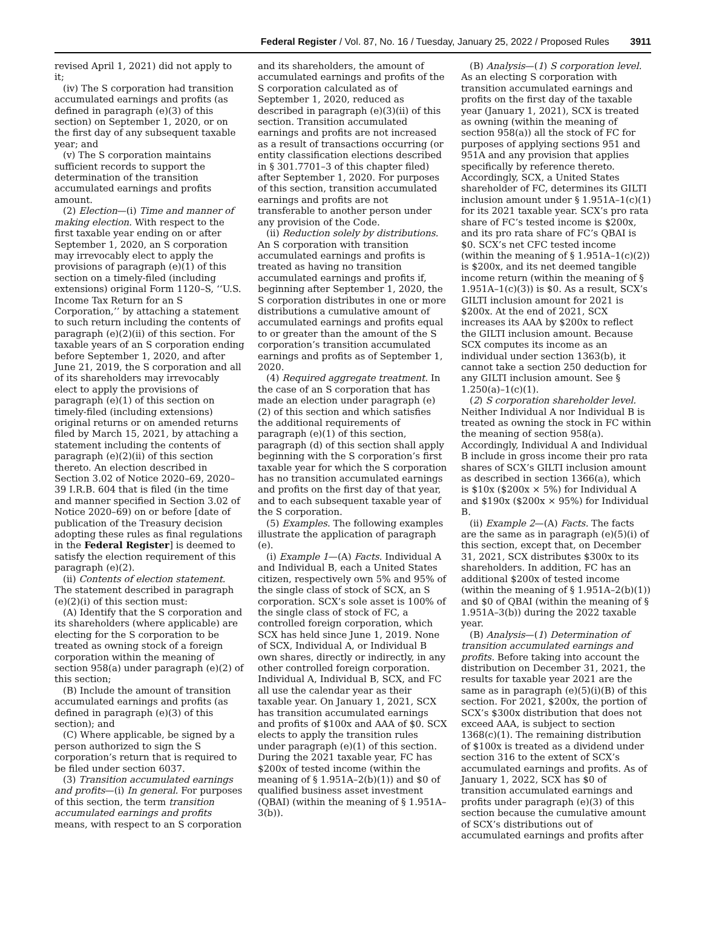Federal Register / Vol. 87, No. 16 / Tuesday, January 25, 2022 / Proposed Rules 3911
revised April 1, 2021) did not apply to it;
(iv) The S corporation had transition accumulated earnings and profits (as defined in paragraph (e)(3) of this section) on September 1, 2020, or on the first day of any subsequent taxable year; and
(v) The S corporation maintains sufficient records to support the determination of the transition accumulated earnings and profits amount.
(2) Election—(i) Time and manner of making election. With respect to the first taxable year ending on or after September 1, 2020, an S corporation may irrevocably elect to apply the provisions of paragraph (e)(1) of this section on a timely-filed (including extensions) original Form 1120–S, ‘‘U.S. Income Tax Return for an S Corporation,’’ by attaching a statement to such return including the contents of paragraph (e)(2)(ii) of this section. For taxable years of an S corporation ending before September 1, 2020, and after June 21, 2019, the S corporation and all of its shareholders may irrevocably elect to apply the provisions of paragraph (e)(1) of this section on timely-filed (including extensions) original returns or on amended returns filed by March 15, 2021, by attaching a statement including the contents of paragraph (e)(2)(ii) of this section thereto. An election described in Section 3.02 of Notice 2020–69, 2020–39 I.R.B. 604 that is filed (in the time and manner specified in Section 3.02 of Notice 2020–69) on or before [date of publication of the Treasury decision adopting these rules as final regulations in the Federal Register] is deemed to satisfy the election requirement of this paragraph (e)(2).
(ii) Contents of election statement. The statement described in paragraph (e)(2)(i) of this section must:
(A) Identify that the S corporation and its shareholders (where applicable) are electing for the S corporation to be treated as owning stock of a foreign corporation within the meaning of section 958(a) under paragraph (e)(2) of this section;
(B) Include the amount of transition accumulated earnings and profits (as defined in paragraph (e)(3) of this section); and
(C) Where applicable, be signed by a person authorized to sign the S corporation’s return that is required to be filed under section 6037.
(3) Transition accumulated earnings and profits—(i) In general. For purposes of this section, the term transition accumulated earnings and profits means, with respect to an S corporation
and its shareholders, the amount of accumulated earnings and profits of the S corporation calculated as of September 1, 2020, reduced as described in paragraph (e)(3)(ii) of this section. Transition accumulated earnings and profits are not increased as a result of transactions occurring (or entity classification elections described in § 301.7701–3 of this chapter filed) after September 1, 2020. For purposes of this section, transition accumulated earnings and profits are not transferable to another person under any provision of the Code.
(ii) Reduction solely by distributions. An S corporation with transition accumulated earnings and profits is treated as having no transition accumulated earnings and profits if, beginning after September 1, 2020, the S corporation distributes in one or more distributions a cumulative amount of accumulated earnings and profits equal to or greater than the amount of the S corporation’s transition accumulated earnings and profits as of September 1, 2020.
(4) Required aggregate treatment. In the case of an S corporation that has made an election under paragraph (e)(2) of this section and which satisfies the additional requirements of paragraph (e)(1) of this section, paragraph (d) of this section shall apply beginning with the S corporation’s first taxable year for which the S corporation has no transition accumulated earnings and profits on the first day of that year, and to each subsequent taxable year of the S corporation.
(5) Examples. The following examples illustrate the application of paragraph (e).
(i) Example 1—(A) Facts. Individual A and Individual B, each a United States citizen, respectively own 5% and 95% of the single class of stock of SCX, an S corporation. SCX’s sole asset is 100% of the single class of stock of FC, a controlled foreign corporation, which SCX has held since June 1, 2019. None of SCX, Individual A, or Individual B own shares, directly or indirectly, in any other controlled foreign corporation. Individual A, Individual B, SCX, and FC all use the calendar year as their taxable year. On January 1, 2021, SCX has transition accumulated earnings and profits of $100x and AAA of $0. SCX elects to apply the transition rules under paragraph (e)(1) of this section. During the 2021 taxable year, FC has $200x of tested income (within the meaning of § 1.951A–2(b)(1)) and $0 of qualified business asset investment (QBAI) (within the meaning of § 1.951A–3(b)).
(B) Analysis—(1) S corporation level. As an electing S corporation with transition accumulated earnings and profits on the first day of the taxable year (January 1, 2021), SCX is treated as owning (within the meaning of section 958(a)) all the stock of FC for purposes of applying sections 951 and 951A and any provision that applies specifically by reference thereto. Accordingly, SCX, a United States shareholder of FC, determines its GILTI inclusion amount under § 1.951A–1(c)(1) for its 2021 taxable year. SCX’s pro rata share of FC’s tested income is $200x, and its pro rata share of FC’s QBAI is $0. SCX’s net CFC tested income (within the meaning of § 1.951A–1(c)(2)) is $200x, and its net deemed tangible income return (within the meaning of § 1.951A–1(c)(3)) is $0. As a result, SCX’s GILTI inclusion amount for 2021 is $200x. At the end of 2021, SCX increases its AAA by $200x to reflect the GILTI inclusion amount. Because SCX computes its income as an individual under section 1363(b), it cannot take a section 250 deduction for any GILTI inclusion amount. See § 1.250(a)–1(c)(1).
(2) S corporation shareholder level. Neither Individual A nor Individual B is treated as owning the stock in FC within the meaning of section 958(a). Accordingly, Individual A and Individual B include in gross income their pro rata shares of SCX’s GILTI inclusion amount as described in section 1366(a), which is $10x ($200x × 5%) for Individual A and $190x ($200x × 95%) for Individual B.
(ii) Example 2—(A) Facts. The facts are the same as in paragraph (e)(5)(i) of this section, except that, on December 31, 2021, SCX distributes $300x to its shareholders. In addition, FC has an additional $200x of tested income (within the meaning of § 1.951A–2(b)(1)) and $0 of QBAI (within the meaning of § 1.951A–3(b)) during the 2022 taxable year.
(B) Analysis—(1) Determination of transition accumulated earnings and profits. Before taking into account the distribution on December 31, 2021, the results for taxable year 2021 are the same as in paragraph (e)(5)(i)(B) of this section. For 2021, $200x, the portion of SCX’s $300x distribution that does not exceed AAA, is subject to section 1368(c)(1). The remaining distribution of $100x is treated as a dividend under section 316 to the extent of SCX’s accumulated earnings and profits. As of January 1, 2022, SCX has $0 of transition accumulated earnings and profits under paragraph (e)(3) of this section because the cumulative amount of SCX’s distributions out of accumulated earnings and profits after